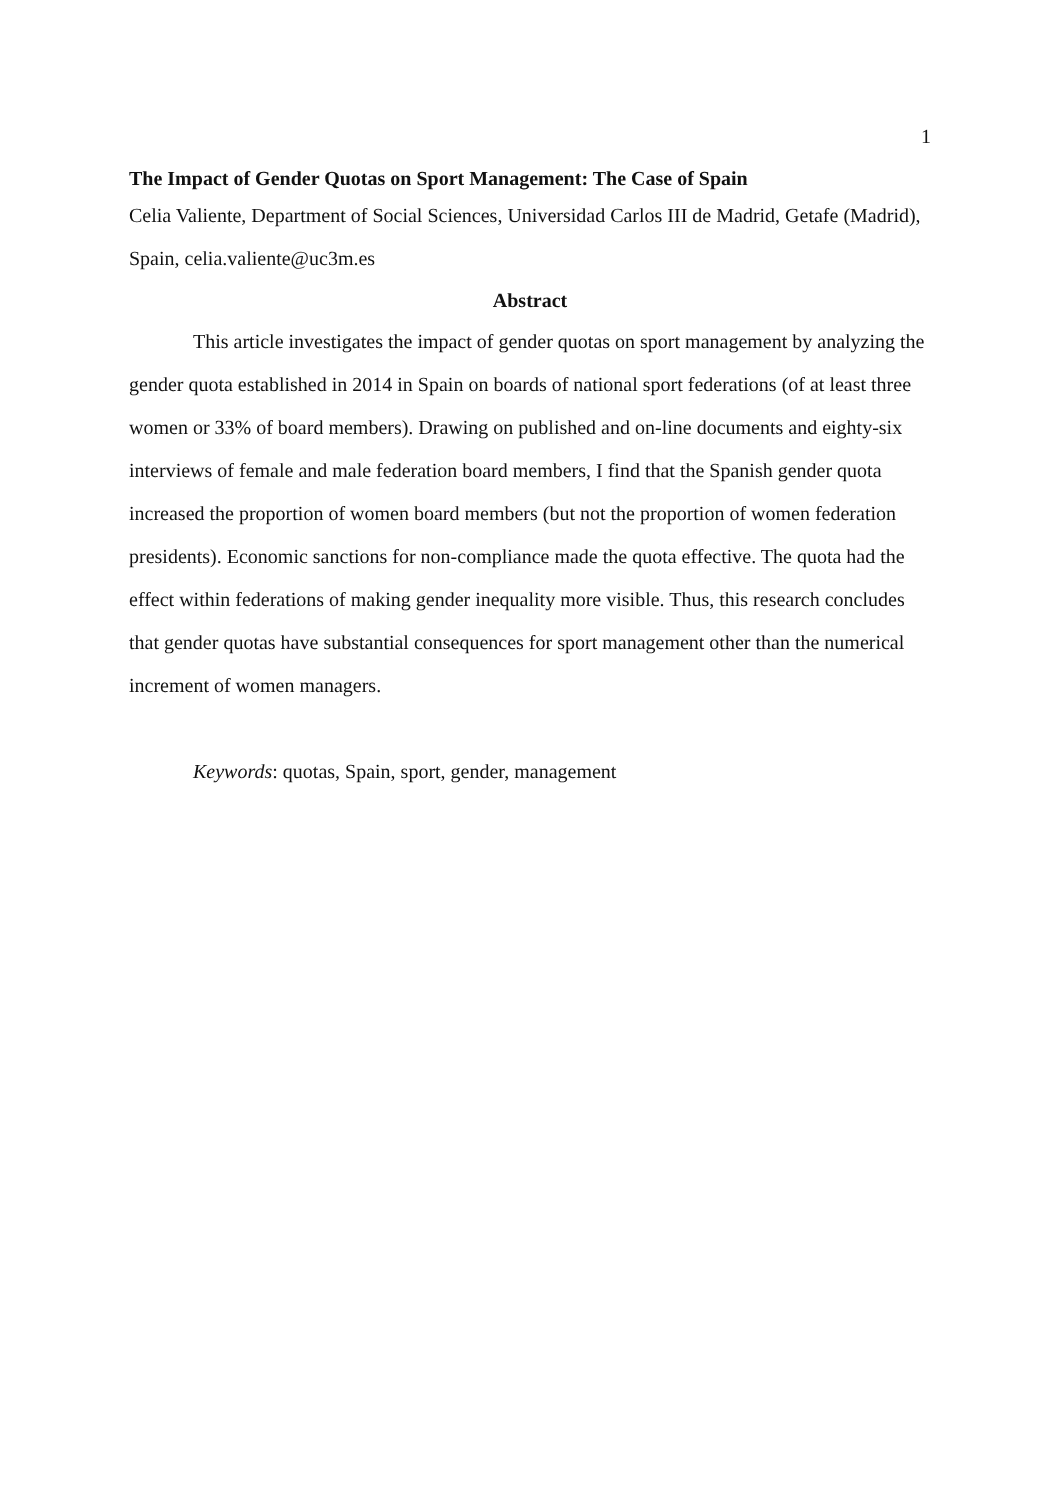1
The Impact of Gender Quotas on Sport Management: The Case of Spain
Celia Valiente, Department of Social Sciences, Universidad Carlos III de Madrid, Getafe (Madrid), Spain, celia.valiente@uc3m.es
Abstract
This article investigates the impact of gender quotas on sport management by analyzing the gender quota established in 2014 in Spain on boards of national sport federations (of at least three women or 33% of board members). Drawing on published and on-line documents and eighty-six interviews of female and male federation board members, I find that the Spanish gender quota increased the proportion of women board members (but not the proportion of women federation presidents). Economic sanctions for non-compliance made the quota effective. The quota had the effect within federations of making gender inequality more visible. Thus, this research concludes that gender quotas have substantial consequences for sport management other than the numerical increment of women managers.
Keywords: quotas, Spain, sport, gender, management